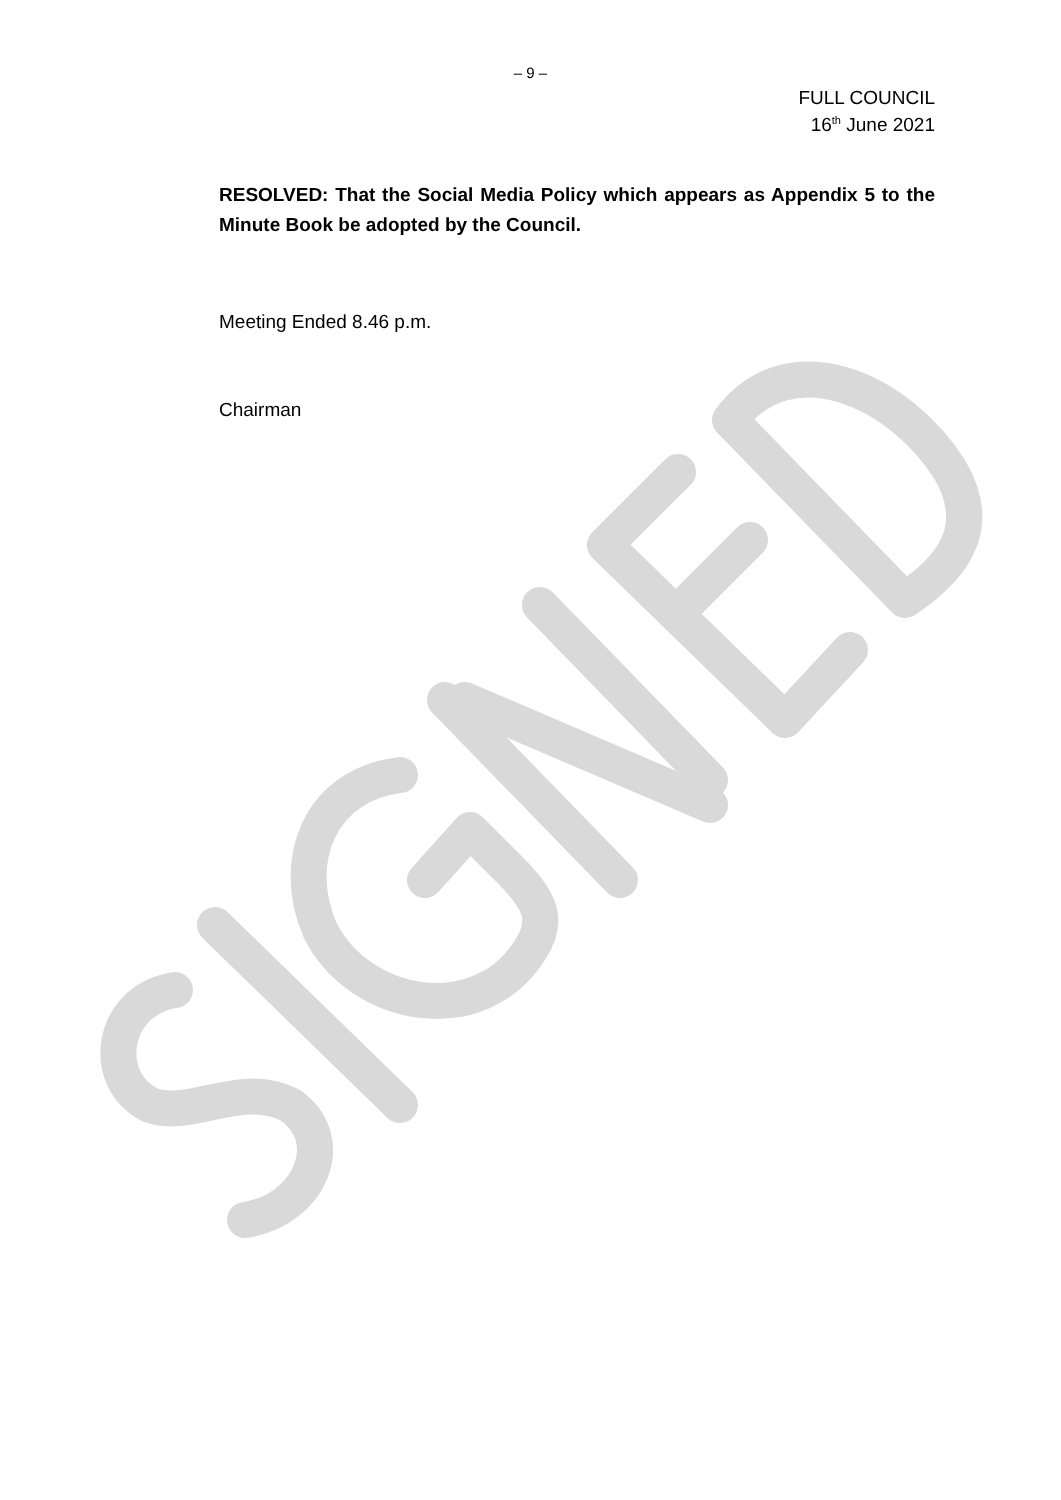– 9 –
FULL COUNCIL
16<sup>th</sup> June 2021
RESOLVED: That the Social Media Policy which appears as Appendix 5 to the Minute Book be adopted by the Council.
Meeting Ended 8.46 p.m.
Chairman